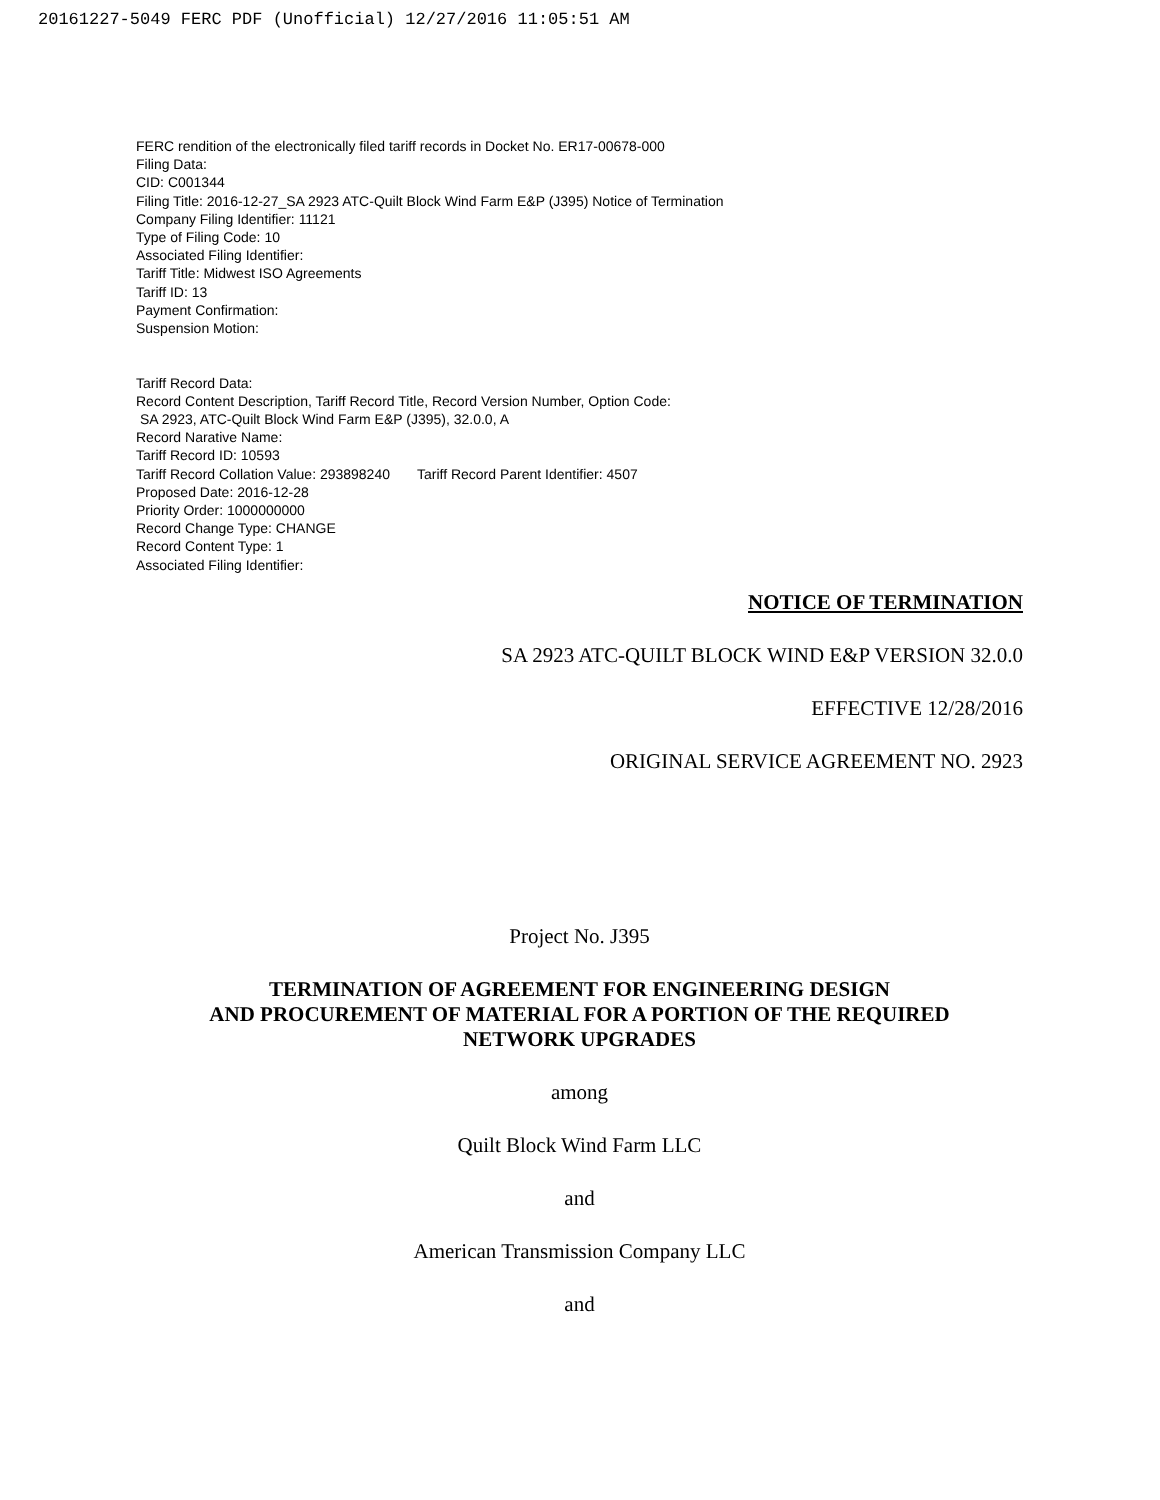20161227-5049 FERC PDF (Unofficial) 12/27/2016 11:05:51 AM
FERC rendition of the electronically filed tariff records in Docket No. ER17-00678-000
Filing Data:
CID: C001344
Filing Title: 2016-12-27_SA 2923 ATC-Quilt Block Wind Farm E&P (J395) Notice of Termination
Company Filing Identifier: 11121
Type of Filing Code: 10
Associated Filing Identifier:
Tariff Title: Midwest ISO Agreements
Tariff ID: 13
Payment Confirmation:
Suspension Motion:
Tariff Record Data:
Record Content Description, Tariff Record Title, Record Version Number, Option Code:
SA 2923, ATC-Quilt Block Wind Farm E&P (J395), 32.0.0, A
Record Narative Name:
Tariff Record ID: 10593
Tariff Record Collation Value: 293898240 Tariff Record Parent Identifier: 4507
Proposed Date: 2016-12-28
Priority Order: 1000000000
Record Change Type: CHANGE
Record Content Type: 1
Associated Filing Identifier:
NOTICE OF TERMINATION
SA 2923 ATC-QUILT BLOCK WIND E&P VERSION 32.0.0
EFFECTIVE 12/28/2016
ORIGINAL SERVICE AGREEMENT NO. 2923
Project No. J395
TERMINATION OF AGREEMENT FOR ENGINEERING DESIGN
AND PROCUREMENT OF MATERIAL FOR A PORTION OF THE REQUIRED
NETWORK UPGRADES
among
Quilt Block Wind Farm LLC
and
American Transmission Company LLC
and